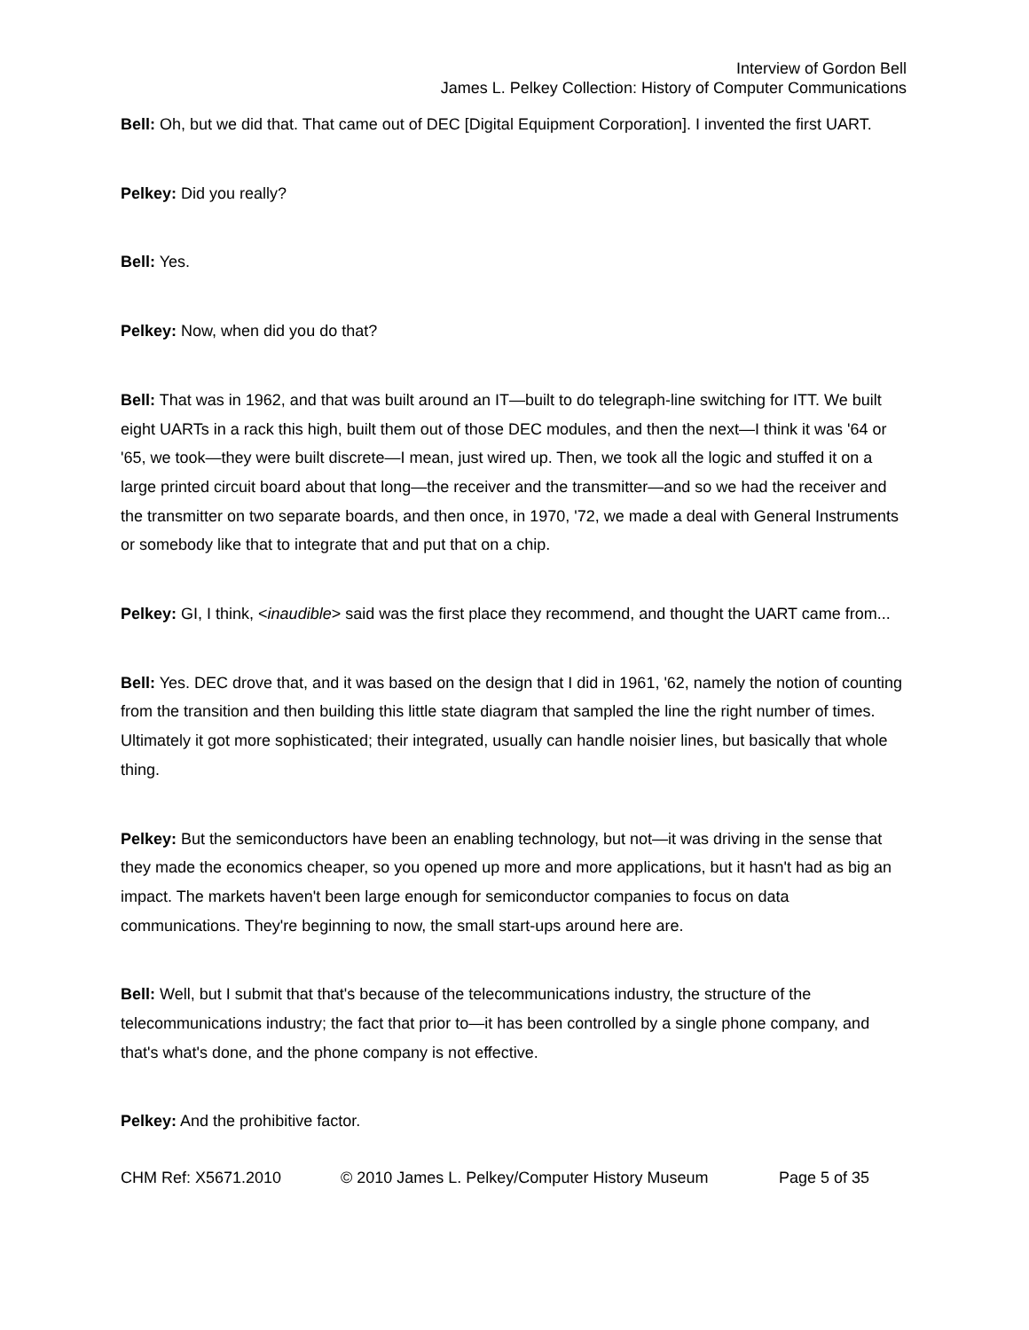Interview of Gordon Bell
James L. Pelkey Collection: History of Computer Communications
Bell: Oh, but we did that. That came out of DEC [Digital Equipment Corporation]. I invented the first UART.
Pelkey: Did you really?
Bell: Yes.
Pelkey: Now, when did you do that?
Bell: That was in 1962, and that was built around an IT—built to do telegraph-line switching for ITT. We built eight UARTs in a rack this high, built them out of those DEC modules, and then the next—I think it was '64 or '65, we took—they were built discrete—I mean, just wired up. Then, we took all the logic and stuffed it on a large printed circuit board about that long—the receiver and the transmitter—and so we had the receiver and the transmitter on two separate boards, and then once, in 1970, '72, we made a deal with General Instruments or somebody like that to integrate that and put that on a chip.
Pelkey: GI, I think, <inaudible> said was the first place they recommend, and thought the UART came from...
Bell: Yes. DEC drove that, and it was based on the design that I did in 1961, '62, namely the notion of counting from the transition and then building this little state diagram that sampled the line the right number of times. Ultimately it got more sophisticated; their integrated, usually can handle noisier lines, but basically that whole thing.
Pelkey: But the semiconductors have been an enabling technology, but not—it was driving in the sense that they made the economics cheaper, so you opened up more and more applications, but it hasn't had as big an impact. The markets haven't been large enough for semiconductor companies to focus on data communications. They're beginning to now, the small start-ups around here are.
Bell: Well, but I submit that that's because of the telecommunications industry, the structure of the telecommunications industry; the fact that prior to—it has been controlled by a single phone company, and that's what's done, and the phone company is not effective.
Pelkey: And the prohibitive factor.
CHM Ref: X5671.2010 © 2010 James L. Pelkey/Computer History Museum Page 5 of 35